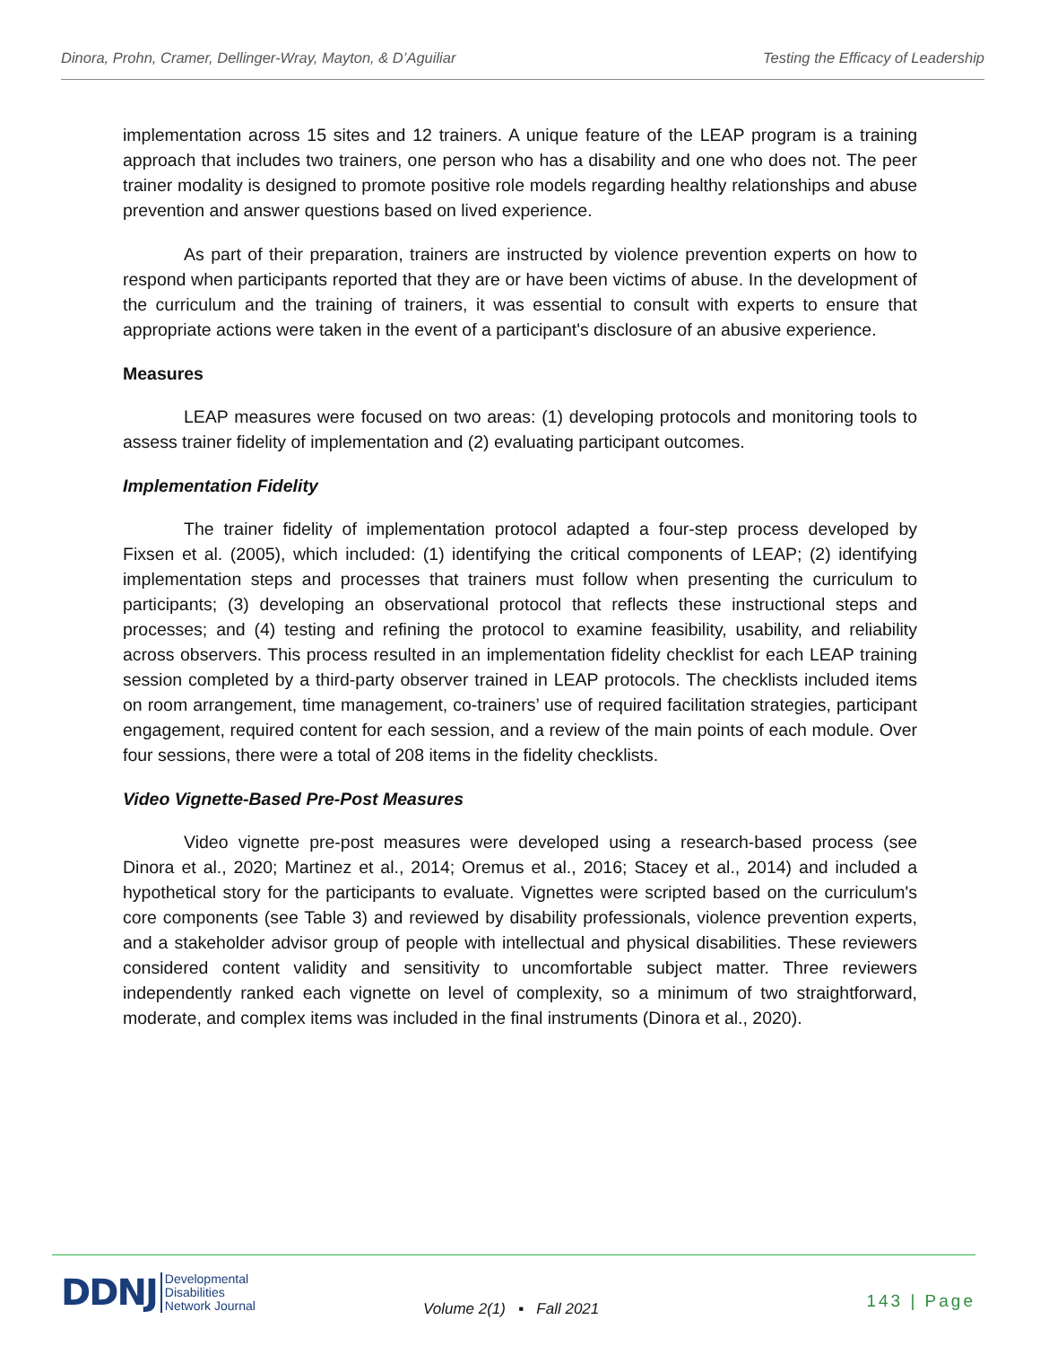Dinora, Prohn, Cramer, Dellinger-Wray, Mayton, & D’Aguiliar Testing the Efficacy of Leadership
implementation across 15 sites and 12 trainers. A unique feature of the LEAP program is a training approach that includes two trainers, one person who has a disability and one who does not. The peer trainer modality is designed to promote positive role models regarding healthy relationships and abuse prevention and answer questions based on lived experience.
As part of their preparation, trainers are instructed by violence prevention experts on how to respond when participants reported that they are or have been victims of abuse. In the development of the curriculum and the training of trainers, it was essential to consult with experts to ensure that appropriate actions were taken in the event of a participant's disclosure of an abusive experience.
Measures
LEAP measures were focused on two areas: (1) developing protocols and monitoring tools to assess trainer fidelity of implementation and (2) evaluating participant outcomes.
Implementation Fidelity
The trainer fidelity of implementation protocol adapted a four-step process developed by Fixsen et al. (2005), which included: (1) identifying the critical components of LEAP; (2) identifying implementation steps and processes that trainers must follow when presenting the curriculum to participants; (3) developing an observational protocol that reflects these instructional steps and processes; and (4) testing and refining the protocol to examine feasibility, usability, and reliability across observers. This process resulted in an implementation fidelity checklist for each LEAP training session completed by a third-party observer trained in LEAP protocols. The checklists included items on room arrangement, time management, co-trainers’ use of required facilitation strategies, participant engagement, required content for each session, and a review of the main points of each module. Over four sessions, there were a total of 208 items in the fidelity checklists.
Video Vignette-Based Pre-Post Measures
Video vignette pre-post measures were developed using a research-based process (see Dinora et al., 2020; Martinez et al., 2014; Oremus et al., 2016; Stacey et al., 2014) and included a hypothetical story for the participants to evaluate. Vignettes were scripted based on the curriculum's core components (see Table 3) and reviewed by disability professionals, violence prevention experts, and a stakeholder advisor group of people with intellectual and physical disabilities. These reviewers considered content validity and sensitivity to uncomfortable subject matter. Three reviewers independently ranked each vignette on level of complexity, so a minimum of two straightforward, moderate, and complex items was included in the final instruments (Dinora et al., 2020).
DDNJ
Developmental
Disabilities
Network Journal
Volume 2(1) ▪ Fall 2021 143 | Page